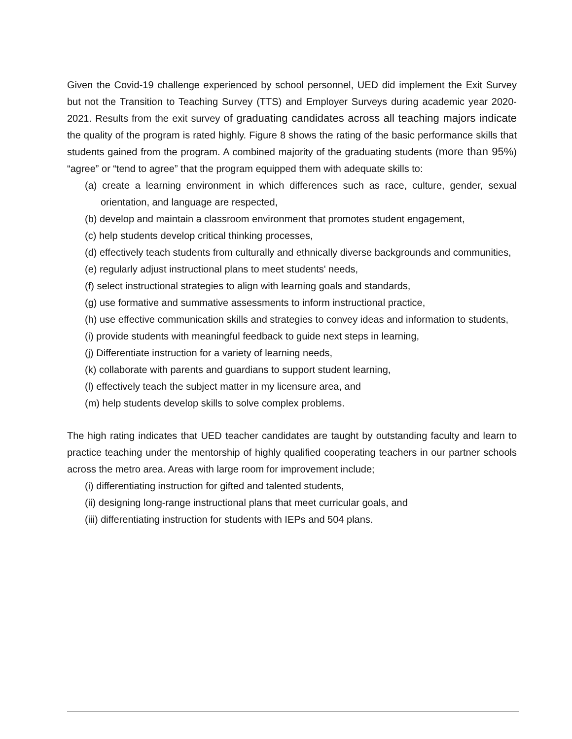Given the Covid-19 challenge experienced by school personnel, UED did implement the Exit Survey but not the Transition to Teaching Survey (TTS) and Employer Surveys during academic year 2020-2021. Results from the exit survey of graduating candidates across all teaching majors indicate the quality of the program is rated highly. Figure 8 shows the rating of the basic performance skills that students gained from the program. A combined majority of the graduating students (more than 95%) “agree” or “tend to agree” that the program equipped them with adequate skills to:
(a) create a learning environment in which differences such as race, culture, gender, sexual orientation, and language are respected,
(b) develop and maintain a classroom environment that promotes student engagement,
(c) help students develop critical thinking processes,
(d) effectively teach students from culturally and ethnically diverse backgrounds and communities,
(e) regularly adjust instructional plans to meet students' needs,
(f) select instructional strategies to align with learning goals and standards,
(g) use formative and summative assessments to inform instructional practice,
(h) use effective communication skills and strategies to convey ideas and information to students,
(i) provide students with meaningful feedback to guide next steps in learning,
(j) Differentiate instruction for a variety of learning needs,
(k) collaborate with parents and guardians to support student learning,
(l) effectively teach the subject matter in my licensure area, and
(m) help students develop skills to solve complex problems.
The high rating indicates that UED teacher candidates are taught by outstanding faculty and learn to practice teaching under the mentorship of highly qualified cooperating teachers in our partner schools across the metro area. Areas with large room for improvement include;
(i) differentiating instruction for gifted and talented students,
(ii) designing long-range instructional plans that meet curricular goals, and
(iii) differentiating instruction for students with IEPs and 504 plans.